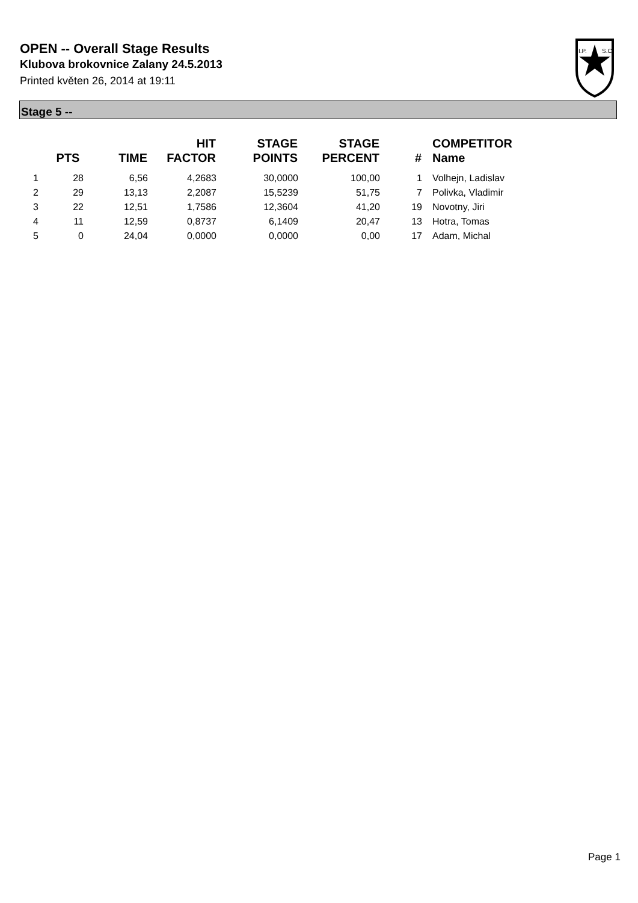OPEN -- Overall Stage Results
Klubova brokovnice Zalany 24.5.2013
Printed květen 26, 2014 at 19:11
I.P.
S.C.
Stage 5 --
| | PTS | TIME | HIT FACTOR | STAGE POINTS | STAGE PERCENT | # | COMPETITOR Name |
| --- | --- | --- | --- | --- | --- | --- | --- |
| 1 | 28 | 6,56 | 4,2683 | 30,0000 | 100,00 | 1 | Volhejn, Ladislav |
| 2 | 29 | 13,13 | 2,2087 | 15,5239 | 51,75 | 7 | Polivka, Vladimir |
| 3 | 22 | 12,51 | 1,7586 | 12,3604 | 41,20 | 19 | Novotny, Jiri |
| 4 | 11 | 12,59 | 0,8737 | 6,1409 | 20,47 | 13 | Hotra, Tomas |
| 5 | 0 | 24,04 | 0,0000 | 0,0000 | 0,00 | 17 | Adam, Michal |
Page 1